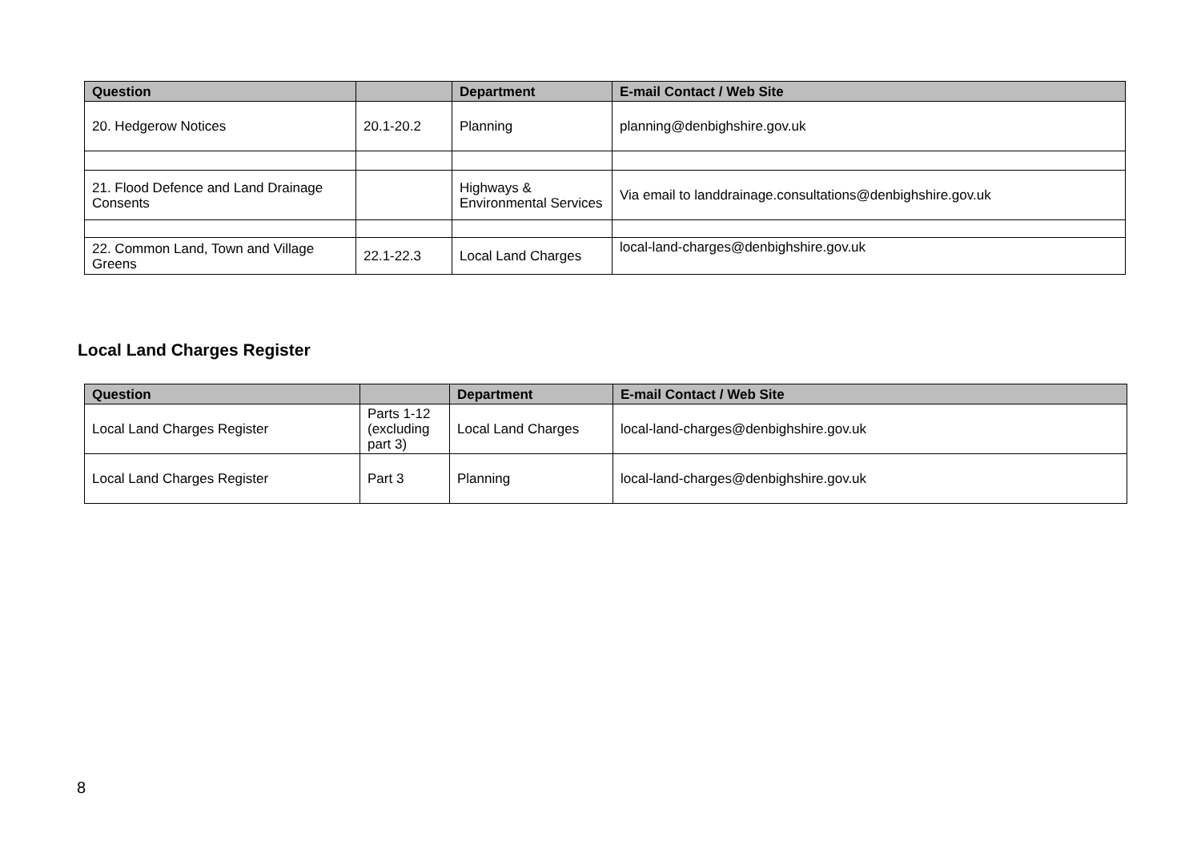| Question | | Department | E-mail Contact / Web Site |
| --- | --- | --- | --- |
| 20. Hedgerow Notices | 20.1-20.2 | Planning | planning@denbighshire.gov.uk |
| 21. Flood Defence and Land Drainage Consents | | Highways & Environmental Services | Via email to landdrainage.consultations@denbighshire.gov.uk |
| 22. Common Land, Town and Village Greens | 22.1-22.3 | Local Land Charges | local-land-charges@denbighshire.gov.uk |
Local Land Charges Register
| Question | | Department | E-mail Contact / Web Site |
| --- | --- | --- | --- |
| Local Land Charges Register | Parts 1-12 (excluding part 3) | Local Land Charges | local-land-charges@denbighshire.gov.uk |
| Local Land Charges Register | Part 3 | Planning | local-land-charges@denbighshire.gov.uk |
8